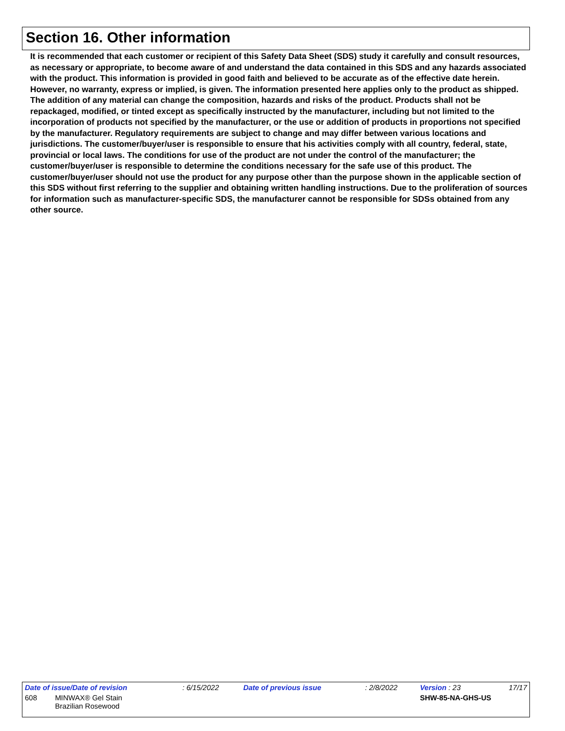Section 16. Other information
It is recommended that each customer or recipient of this Safety Data Sheet (SDS) study it carefully and consult resources, as necessary or appropriate, to become aware of and understand the data contained in this SDS and any hazards associated with the product. This information is provided in good faith and believed to be accurate as of the effective date herein. However, no warranty, express or implied, is given. The information presented here applies only to the product as shipped. The addition of any material can change the composition, hazards and risks of the product. Products shall not be repackaged, modified, or tinted except as specifically instructed by the manufacturer, including but not limited to the incorporation of products not specified by the manufacturer, or the use or addition of products in proportions not specified by the manufacturer. Regulatory requirements are subject to change and may differ between various locations and jurisdictions. The customer/buyer/user is responsible to ensure that his activities comply with all country, federal, state, provincial or local laws. The conditions for use of the product are not under the control of the manufacturer; the customer/buyer/user is responsible to determine the conditions necessary for the safe use of this product. The customer/buyer/user should not use the product for any purpose other than the purpose shown in the applicable section of this SDS without first referring to the supplier and obtaining written handling instructions. Due to the proliferation of sources for information such as manufacturer-specific SDS, the manufacturer cannot be responsible for SDSs obtained from any other source.
| Date of issue/Date of revision | | : 6/15/2022 | Date of previous issue | : 2/8/2022 | Version : 23 | 17/17 |
| 608 | MINWAX® Gel Stain Brazilian Rosewood | | | | SHW-85-NA-GHS-US | |